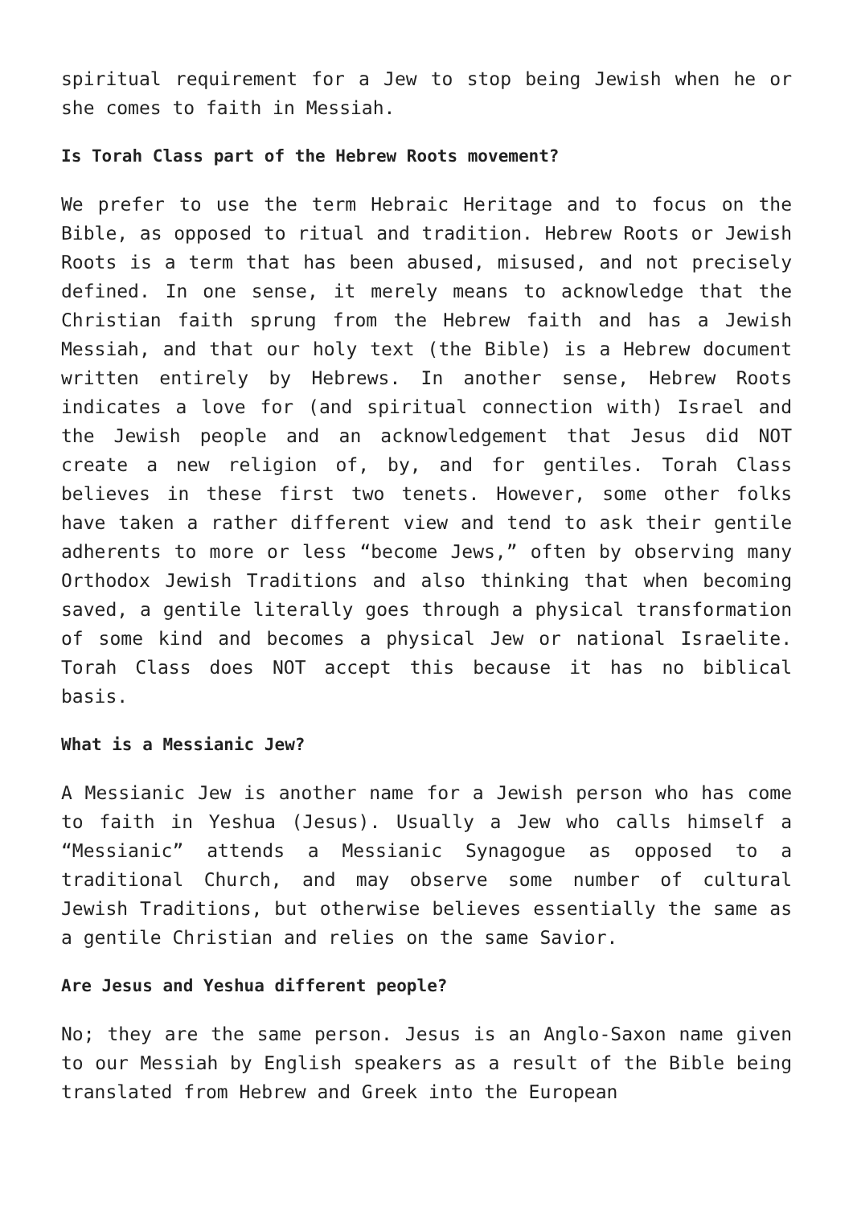spiritual requirement for a Jew to stop being Jewish when he or she comes to faith in Messiah.
Is Torah Class part of the Hebrew Roots movement?
We prefer to use the term Hebraic Heritage and to focus on the Bible, as opposed to ritual and tradition. Hebrew Roots or Jewish Roots is a term that has been abused, misused, and not precisely defined. In one sense, it merely means to acknowledge that the Christian faith sprung from the Hebrew faith and has a Jewish Messiah, and that our holy text (the Bible) is a Hebrew document written entirely by Hebrews. In another sense, Hebrew Roots indicates a love for (and spiritual connection with) Israel and the Jewish people and an acknowledgement that Jesus did NOT create a new religion of, by, and for gentiles. Torah Class believes in these first two tenets. However, some other folks have taken a rather different view and tend to ask their gentile adherents to more or less “become Jews,” often by observing many Orthodox Jewish Traditions and also thinking that when becoming saved, a gentile literally goes through a physical transformation of some kind and becomes a physical Jew or national Israelite. Torah Class does NOT accept this because it has no biblical basis.
What is a Messianic Jew?
A Messianic Jew is another name for a Jewish person who has come to faith in Yeshua (Jesus). Usually a Jew who calls himself a “Messianic” attends a Messianic Synagogue as opposed to a traditional Church, and may observe some number of cultural Jewish Traditions, but otherwise believes essentially the same as a gentile Christian and relies on the same Savior.
Are Jesus and Yeshua different people?
No; they are the same person. Jesus is an Anglo-Saxon name given to our Messiah by English speakers as a result of the Bible being translated from Hebrew and Greek into the European